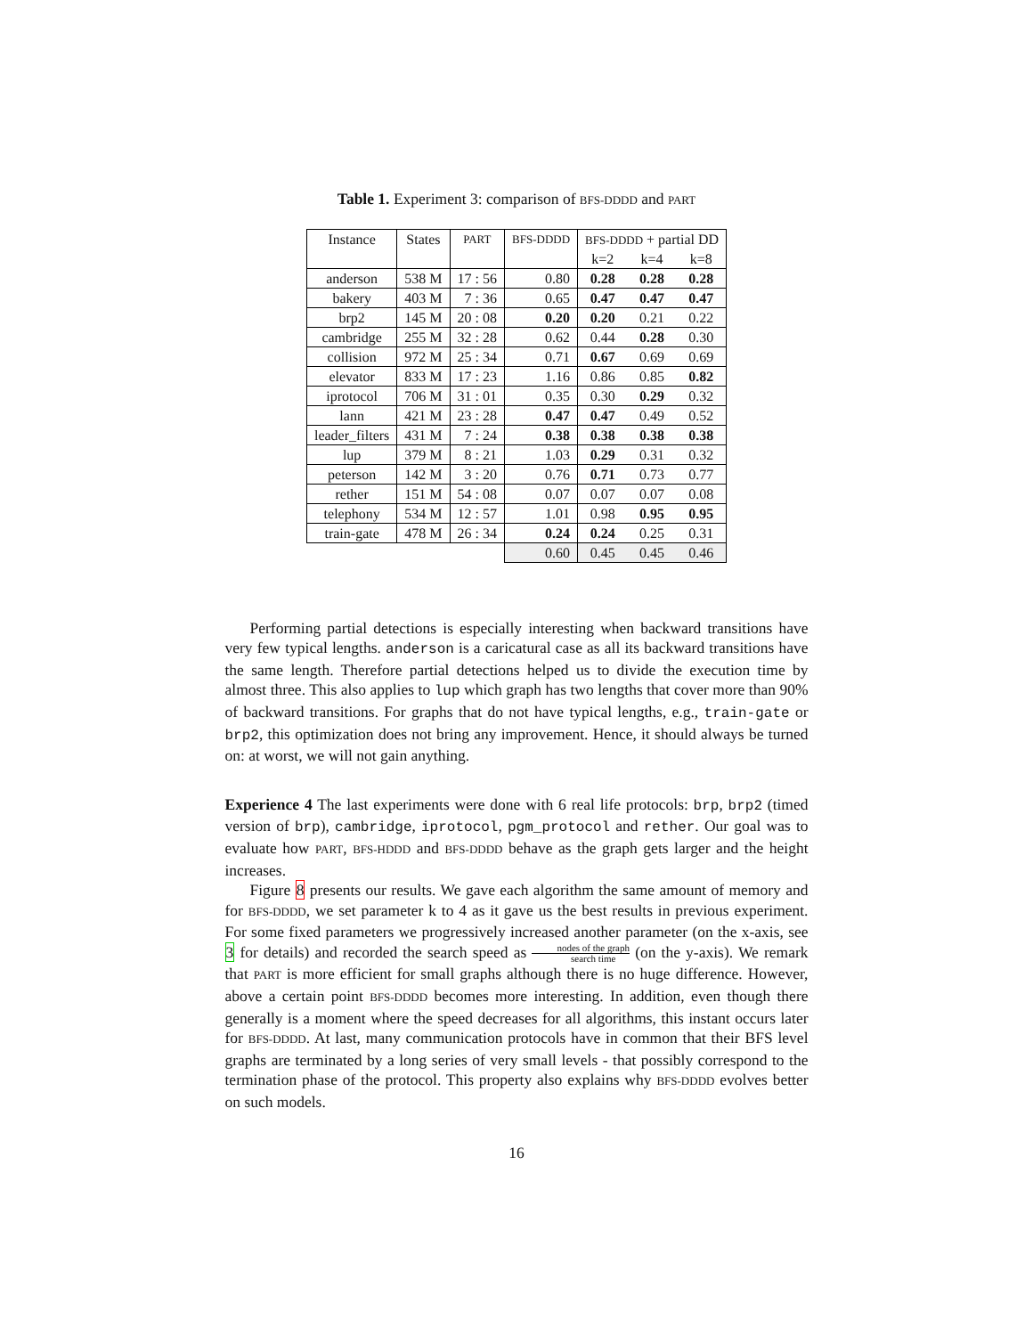Table 1. Experiment 3: comparison of BFS-DDDD and PART
| Instance | States | PART | BFS-DDDD | BFS-DDDD + partial DD | | |
| --- | --- | --- | --- | --- | --- | --- |
| | | | | k=2 | k=4 | k=8 |
| anderson | 538 M | 17 : 56 | 0.80 | 0.28 | 0.28 | 0.28 |
| bakery | 403 M | 7 : 36 | 0.65 | 0.47 | 0.47 | 0.47 |
| brp2 | 145 M | 20 : 08 | 0.20 | 0.20 | 0.21 | 0.22 |
| cambridge | 255 M | 32 : 28 | 0.62 | 0.44 | 0.28 | 0.30 |
| collision | 972 M | 25 : 34 | 0.71 | 0.67 | 0.69 | 0.69 |
| elevator | 833 M | 17 : 23 | 1.16 | 0.86 | 0.85 | 0.82 |
| iprotocol | 706 M | 31 : 01 | 0.35 | 0.30 | 0.29 | 0.32 |
| lann | 421 M | 23 : 28 | 0.47 | 0.47 | 0.49 | 0.52 |
| leader_filters | 431 M | 7 : 24 | 0.38 | 0.38 | 0.38 | 0.38 |
| lup | 379 M | 8 : 21 | 1.03 | 0.29 | 0.31 | 0.32 |
| peterson | 142 M | 3 : 20 | 0.76 | 0.71 | 0.73 | 0.77 |
| rether | 151 M | 54 : 08 | 0.07 | 0.07 | 0.07 | 0.08 |
| telephony | 534 M | 12 : 57 | 1.01 | 0.98 | 0.95 | 0.95 |
| train-gate | 478 M | 26 : 34 | 0.24 | 0.24 | 0.25 | 0.31 |
| | | | 0.60 | 0.45 | 0.45 | 0.46 |
Performing partial detections is especially interesting when backward transitions have very few typical lengths. anderson is a caricatural case as all its backward transitions have the same length. Therefore partial detections helped us to divide the execution time by almost three. This also applies to lup which graph has two lengths that cover more than 90% of backward transitions. For graphs that do not have typical lengths, e.g., train-gate or brp2, this optimization does not bring any improvement. Hence, it should always be turned on: at worst, we will not gain anything.
Experience 4 The last experiments were done with 6 real life protocols: brp, brp2 (timed version of brp), cambridge, iprotocol, pgm_protocol and rether. Our goal was to evaluate how PART, BFS-HDDD and BFS-DDDD behave as the graph gets larger and the height increases.
Figure 8 presents our results. We gave each algorithm the same amount of memory and for BFS-DDDD, we set parameter k to 4 as it gave us the best results in previous experiment. For some fixed parameters we progressively increased another parameter (on the x-axis, see 3 for details) and recorded the search speed as nodes of the graph search time (on the y-axis). We remark that PART is more efficient for small graphs although there is no huge difference. However, above a certain point BFS-DDDD becomes more interesting. In addition, even though there generally is a moment where the speed decreases for all algorithms, this instant occurs later for BFS-DDDD. At last, many communication protocols have in common that their BFS level graphs are terminated by a long series of very small levels - that possibly correspond to the termination phase of the protocol. This property also explains why BFS-DDDD evolves better on such models.
16